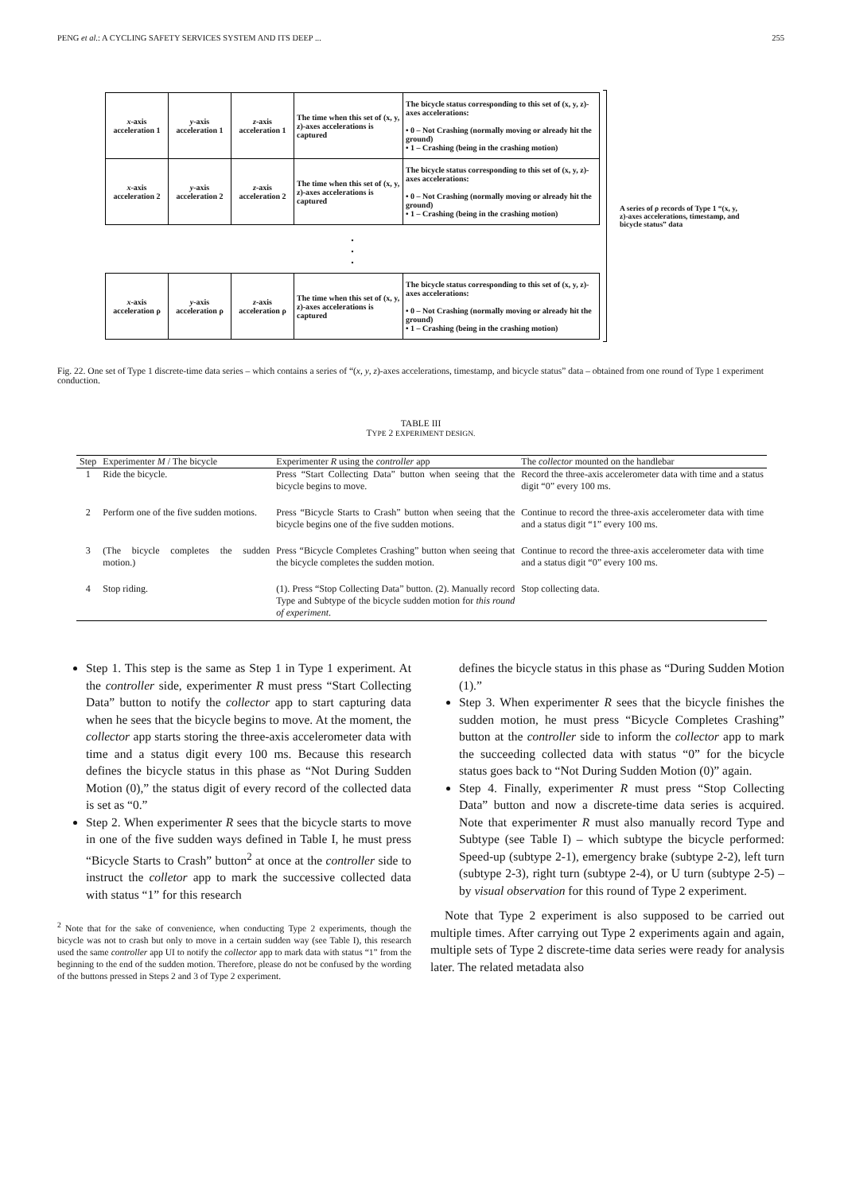PENG et al.: A CYCLING SAFETY SERVICES SYSTEM AND ITS DEEP ... 255
| x -axis acceleration 1 | y -axis acceleration 1 | z -axis acceleration 1 | The time when this set of (x, y, z)-axes accelerations is captured | The bicycle status corresponding to this set of (x, y, z)-axes accelerations: • 0 – Not Crashing (normally moving or already hit the ground) • 1 – Crashing (being in the crashing motion) |
| x -axis acceleration 2 | y -axis acceleration 2 | z -axis acceleration 2 | The time when this set of (x, y, z)-axes accelerations is captured | The bicycle status corresponding to this set of (x, y, z)-axes accelerations: • 0 – Not Crashing (normally moving or already hit the ground) • 1 – Crashing (being in the crashing motion) |
| . . . | | | | |
| x -axis acceleration ρ | y -axis acceleration ρ | z -axis acceleration ρ | The time when this set of (x, y, z)-axes accelerations is captured | The bicycle status corresponding to this set of (x, y, z)-axes accelerations: • 0 – Not Crashing (normally moving or already hit the ground) • 1 – Crashing (being in the crashing motion) |
A series of ρ records of Type 1 “(x, y, z)-axes accelerations, timestamp, and bicycle status” data
Fig. 22. One set of Type 1 discrete-time data series – which contains a series of “(x, y, z)-axes accelerations, timestamp, and bicycle status” data – obtained from one round of Type 1 experiment conduction.
TABLE III
TYPE 2 EXPERIMENT DESIGN.
| Step | Experimenter M / The bicycle | Experimenter R using the controller app | The collector mounted on the handlebar |
| --- | --- | --- | --- |
| 1 | Ride the bicycle. | Press “Start Collecting Data” button when seeing that the bicycle begins to move. | Record the three-axis accelerometer data with time and a status digit “0” every 100 ms. |
| 2 | Perform one of the five sudden motions. | Press “Bicycle Starts to Crash” button when seeing that the bicycle begins one of the five sudden motions. | Continue to record the three-axis accelerometer data with time and a status digit “1” every 100 ms. |
| 3 | (The bicycle completes the sudden motion.) | Press “Bicycle Completes Crashing” button when seeing that the bicycle completes the sudden motion. | Continue to record the three-axis accelerometer data with time and a status digit “0” every 100 ms. |
| 4 | Stop riding. | (1). Press “Stop Collecting Data” button. (2). Manually record Type and Subtype of the bicycle sudden motion for this round of experiment . | Stop collecting data. |
Step 1. This step is the same as Step 1 in Type 1 experiment. At the controller side, experimenter R must press “Start Collecting Data” button to notify the collector app to start capturing data when he sees that the bicycle begins to move. At the moment, the collector app starts storing the three-axis accelerometer data with time and a status digit every 100 ms. Because this research defines the bicycle status in this phase as “Not During Sudden Motion (0),” the status digit of every record of the collected data is set as “0.”
Step 2. When experimenter R sees that the bicycle starts to move in one of the five sudden ways defined in Table I, he must press “Bicycle Starts to Crash” button<sup>2</sup> at once at the controller side to instruct the colletor app to mark the successive collected data with status “1” for this research
<sup>2</sup> Note that for the sake of convenience, when conducting Type 2 experiments, though the bicycle was not to crash but only to move in a certain sudden way (see Table I), this research used the same controller app UI to notify the collector app to mark data with status “1” from the beginning to the end of the sudden motion. Therefore, please do not be confused by the wording of the buttons pressed in Steps 2 and 3 of Type 2 experiment.
defines the bicycle status in this phase as “During Sudden Motion (1).”
Step 3. When experimenter R sees that the bicycle finishes the sudden motion, he must press “Bicycle Completes Crashing” button at the controller side to inform the collector app to mark the succeeding collected data with status “0” for the bicycle status goes back to “Not During Sudden Motion (0)” again.
Step 4. Finally, experimenter R must press “Stop Collecting Data” button and now a discrete-time data series is acquired. Note that experimenter R must also manually record Type and Subtype (see Table I) – which subtype the bicycle performed: Speed-up (subtype 2-1), emergency brake (subtype 2-2), left turn (subtype 2-3), right turn (subtype 2-4), or U turn (subtype 2-5) – by visual observation for this round of Type 2 experiment.
Note that Type 2 experiment is also supposed to be carried out multiple times. After carrying out Type 2 experiments again and again, multiple sets of Type 2 discrete-time data series were ready for analysis later. The related metadata also